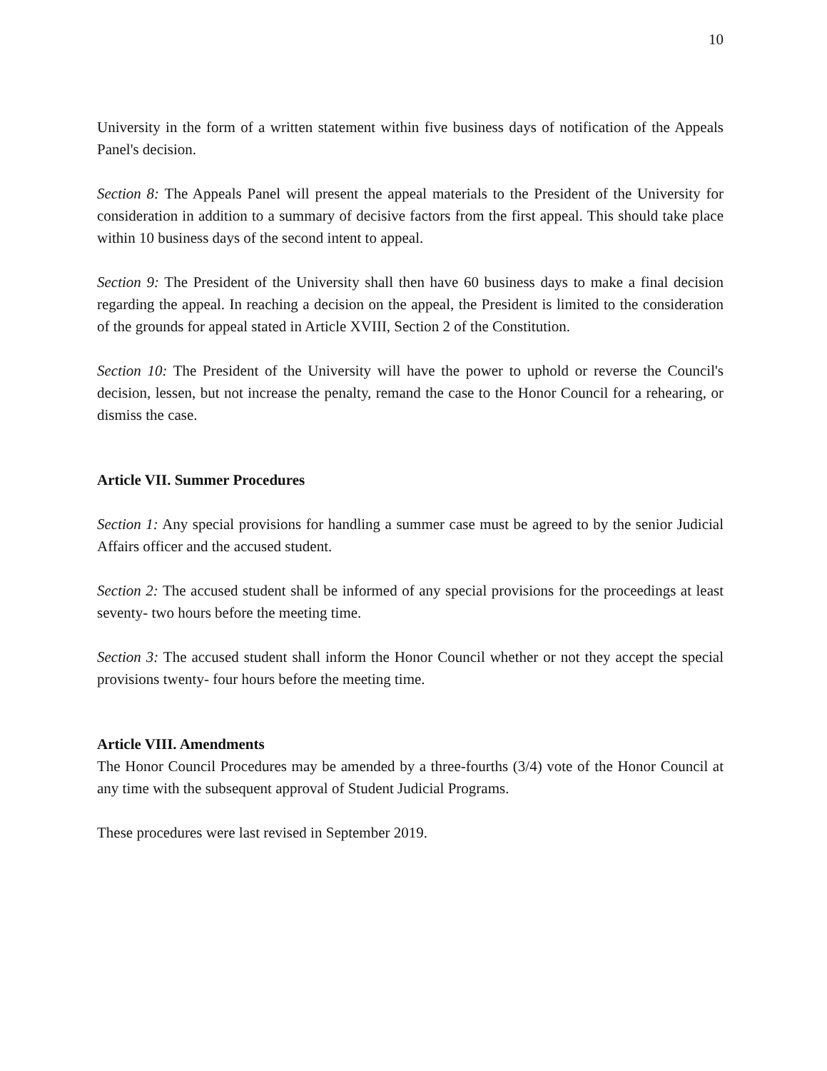10
University in the form of a written statement within five business days of notification of the Appeals Panel's decision.
Section 8: The Appeals Panel will present the appeal materials to the President of the University for consideration in addition to a summary of decisive factors from the first appeal. This should take place within 10 business days of the second intent to appeal.
Section 9: The President of the University shall then have 60 business days to make a final decision regarding the appeal. In reaching a decision on the appeal, the President is limited to the consideration of the grounds for appeal stated in Article XVIII, Section 2 of the Constitution.
Section 10: The President of the University will have the power to uphold or reverse the Council's decision, lessen, but not increase the penalty, remand the case to the Honor Council for a rehearing, or dismiss the case.
Article VII. Summer Procedures
Section 1: Any special provisions for handling a summer case must be agreed to by the senior Judicial Affairs officer and the accused student.
Section 2: The accused student shall be informed of any special provisions for the proceedings at least seventy- two hours before the meeting time.
Section 3: The accused student shall inform the Honor Council whether or not they accept the special provisions twenty- four hours before the meeting time.
Article VIII. Amendments
The Honor Council Procedures may be amended by a three-fourths (3/4) vote of the Honor Council at any time with the subsequent approval of Student Judicial Programs.
These procedures were last revised in September 2019.